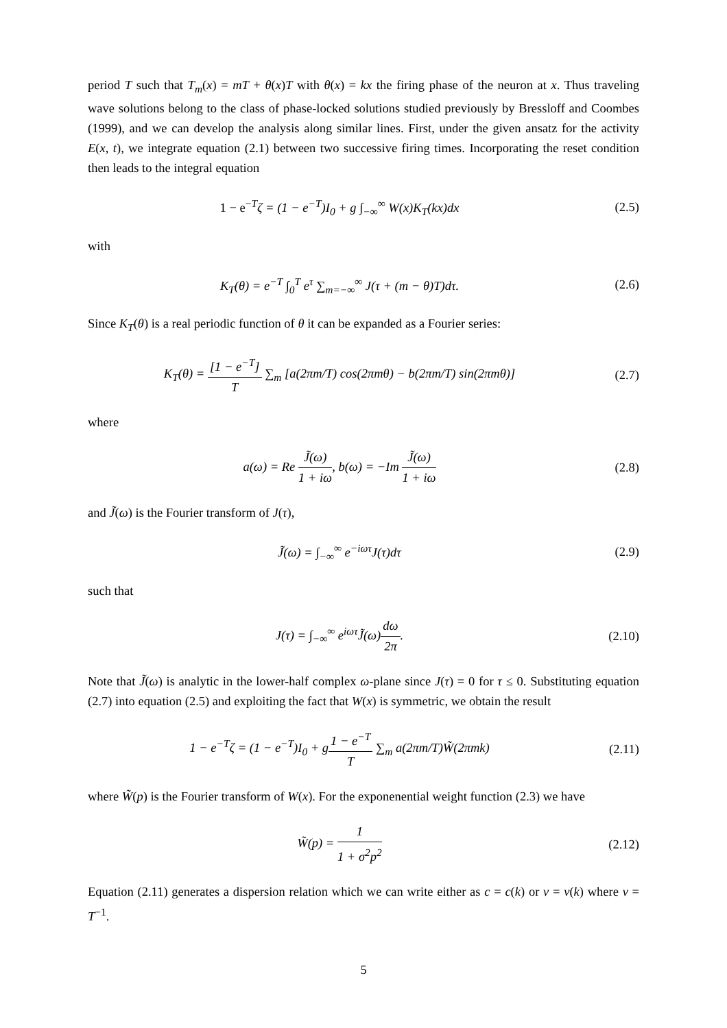period T such that T<sub>m</sub>(x) = mT + θ(x)T with θ(x) = kx the firing phase of the neuron at x. Thus traveling wave solutions belong to the class of phase-locked solutions studied previously by Bressloff and Coombes (1999), and we can develop the analysis along similar lines. First, under the given ansatz for the activity E(x, t), we integrate equation (2.1) between two successive firing times. Incorporating the reset condition then leads to the integral equation
1 − e<sup>−T</sup>ζ = (1 − e<sup>−T</sup>)I<sub>0</sub> + g ∫<sub>−∞</sub><sup>∞</sup> W(x)K<sub>T</sub>(kx)dx
(2.5)
with
K<sub>T</sub>(θ) = e<sup>−T</sup> ∫<sub>0</sub><sup>T</sup> e<sup>τ</sup> ∑<sub>m=−∞</sub><sup>∞</sup> J(τ + (m − θ)T)dτ.
(2.6)
Since K<sub>T</sub>(θ) is a real periodic function of θ it can be expanded as a Fourier series:
K<sub>T</sub>(θ) = [1 − e<sup>−T</sup>] T ∑<sub>m</sub> [a(2πm/T) cos(2πmθ) − b(2πm/T) sin(2πmθ)]
(2.7)
where
a(ω) = Re J̃(ω) 1 + iω, b(ω) = −Im J̃(ω) 1 + iω
(2.8)
and J̃(ω) is the Fourier transform of J(τ),
J̃(ω) = ∫<sub>−∞</sub><sup>∞</sup> e<sup>−iωτ</sup>J(τ)dτ (2.9)
such that
J(τ) = ∫<sub>−∞</sub><sup>∞</sup> e<sup>iωτ</sup>J̃(ω)dω 2π. (2.10)
Note that J̃(ω) is analytic in the lower-half complex ω-plane since J(τ) = 0 for τ ≤ 0. Substituting equation (2.7) into equation (2.5) and exploiting the fact that W(x) is symmetric, we obtain the result
1 − e<sup>−T</sup>ζ = (1 − e<sup>−T</sup>)I<sub>0</sub> + g 1 − e<sup>−T</sup> T ∑<sub>m</sub> a(2πm/T)W̃(2πmk)
(2.11)
where W̃(p) is the Fourier transform of W(x). For the exponenential weight function (2.3) we have
W̃(p) = 1 1 + σ<sup>2</sup>p<sup>2</sup> (2.12)
Equation (2.11) generates a dispersion relation which we can write either as c = c(k) or ν = ν(k) where ν = T<sup>−1</sup>.
5